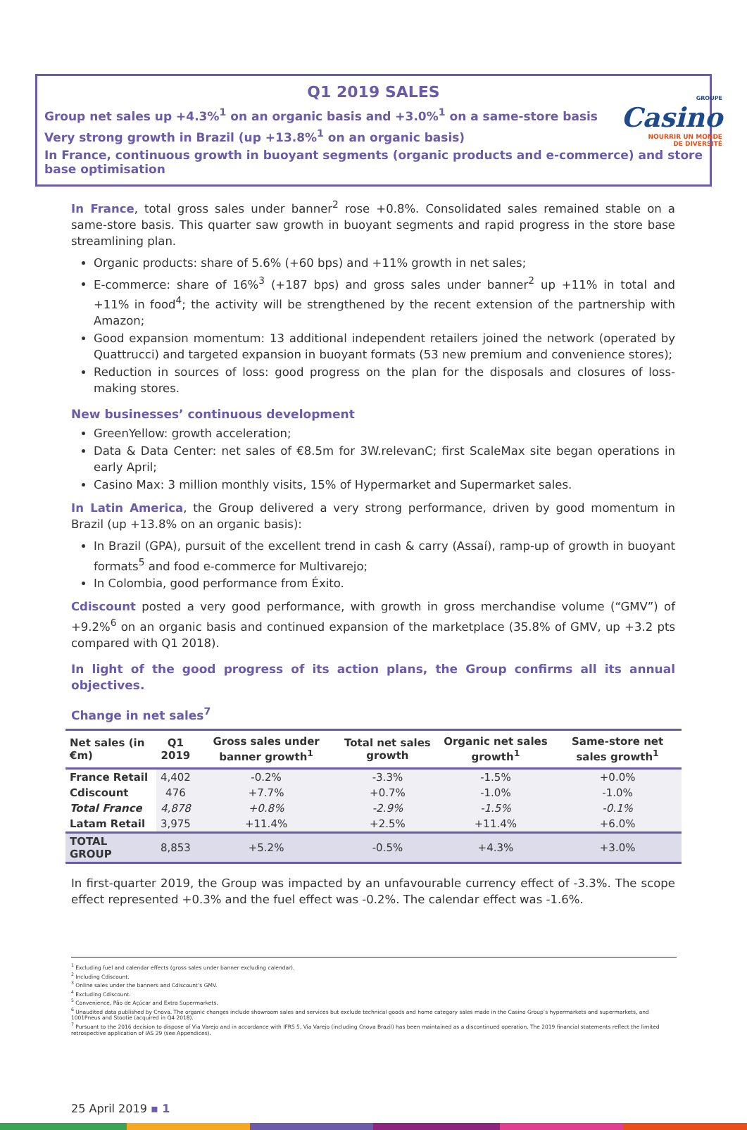GROUPE
Casino
NOURRIR UN MONDE
DE DIVERSITÉ
Q1 2019 SALES
Group net sales up +4.3%<sup>1</sup> on an organic basis and +3.0%<sup>1</sup> on a same-store basis
Very strong growth in Brazil (up +13.8%<sup>1</sup> on an organic basis)
In France, continuous growth in buoyant segments (organic products and e-commerce) and store base optimisation
In France, total gross sales under banner<sup>2</sup> rose +0.8%. Consolidated sales remained stable on a same-store basis. This quarter saw growth in buoyant segments and rapid progress in the store base streamlining plan.
Organic products: share of 5.6% (+60 bps) and +11% growth in net sales;
E-commerce: share of 16%<sup>3</sup> (+187 bps) and gross sales under banner<sup>2</sup> up +11% in total and +11% in food<sup>4</sup>; the activity will be strengthened by the recent extension of the partnership with Amazon;
Good expansion momentum: 13 additional independent retailers joined the network (operated by Quattrucci) and targeted expansion in buoyant formats (53 new premium and convenience stores);
Reduction in sources of loss: good progress on the plan for the disposals and closures of loss-making stores.
New businesses’ continuous development
GreenYellow: growth acceleration;
Data & Data Center: net sales of €8.5m for 3W.relevanC; first ScaleMax site began operations in early April;
Casino Max: 3 million monthly visits, 15% of Hypermarket and Supermarket sales.
In Latin America, the Group delivered a very strong performance, driven by good momentum in Brazil (up +13.8% on an organic basis):
In Brazil (GPA), pursuit of the excellent trend in cash & carry (Assaí), ramp-up of growth in buoyant formats<sup>5</sup> and food e-commerce for Multivarejo;
In Colombia, good performance from Éxito.
Cdiscount posted a very good performance, with growth in gross merchandise volume (“GMV”) of +9.2%<sup>6</sup> on an organic basis and continued expansion of the marketplace (35.8% of GMV, up +3.2 pts compared with Q1 2018).
In light of the good progress of its action plans, the Group confirms all its annual objectives.
Change in net sales<sup>7</sup>
| Net sales (in €m) | Q1 2019 | Gross sales under banner growth<sup>1</sup> | Total net sales growth | Organic net sales growth<sup>1</sup> | Same-store net sales growth<sup>1</sup> |
| --- | --- | --- | --- | --- | --- |
| France Retail | 4,402 | -0.2% | -3.3% | -1.5% | +0.0% |
| Cdiscount | 476 | +7.7% | +0.7% | -1.0% | -1.0% |
| Total France | 4,878 | +0.8% | -2.9% | -1.5% | -0.1% |
| Latam Retail | 3,975 | +11.4% | +2.5% | +11.4% | +6.0% |
| TOTAL GROUP | 8,853 | +5.2% | -0.5% | +4.3% | +3.0% |
In first-quarter 2019, the Group was impacted by an unfavourable currency effect of -3.3%. The scope effect represented +0.3% and the fuel effect was -0.2%. The calendar effect was -1.6%.
<sup>1</sup> Excluding fuel and calendar effects (gross sales under banner excluding calendar).
<sup>2</sup> Including Cdiscount.
<sup>3</sup> Online sales under the banners and Cdiscount’s GMV.
<sup>4</sup> Excluding Cdiscount.
<sup>5</sup> Convenience, Pão de Açúcar and Extra Supermarkets.
<sup>6</sup> Unaudited data published by Cnova. The organic changes include showroom sales and services but exclude technical goods and home category sales made in the Casino Group’s hypermarkets and supermarkets, and 1001Pneus and Stootie (acquired in Q4 2018).
<sup>7</sup> Pursuant to the 2016 decision to dispose of Via Varejo and in accordance with IFRS 5, Via Varejo (including Cnova Brazil) has been maintained as a discontinued operation. The 2019 financial statements reflect the limited retrospective application of IAS 29 (see Appendices).
25 April 2019 ▪ 1